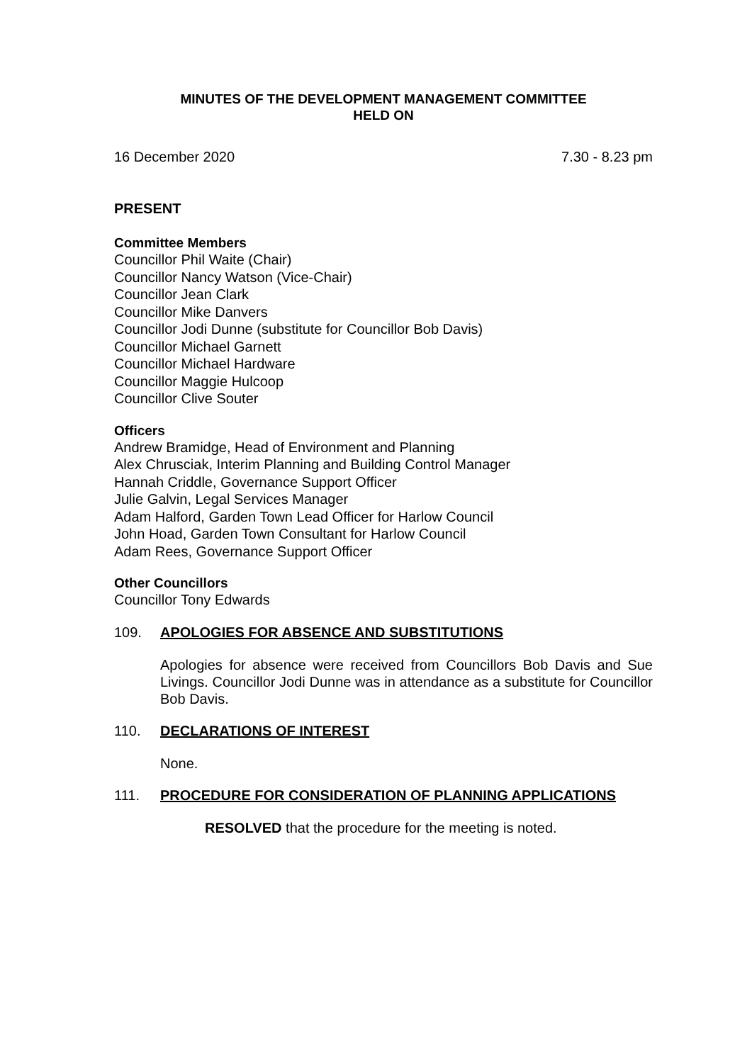MINUTES OF THE DEVELOPMENT MANAGEMENT COMMITTEE
HELD ON
16 December 2020 7.30 - 8.23 pm
PRESENT
Committee Members
Councillor Phil Waite (Chair)
Councillor Nancy Watson (Vice-Chair)
Councillor Jean Clark
Councillor Mike Danvers
Councillor Jodi Dunne (substitute for Councillor Bob Davis)
Councillor Michael Garnett
Councillor Michael Hardware
Councillor Maggie Hulcoop
Councillor Clive Souter
Officers
Andrew Bramidge, Head of Environment and Planning
Alex Chrusciak, Interim Planning and Building Control Manager
Hannah Criddle, Governance Support Officer
Julie Galvin, Legal Services Manager
Adam Halford, Garden Town Lead Officer for Harlow Council
John Hoad, Garden Town Consultant for Harlow Council
Adam Rees, Governance Support Officer
Other Councillors
Councillor Tony Edwards
109. APOLOGIES FOR ABSENCE AND SUBSTITUTIONS
Apologies for absence were received from Councillors Bob Davis and Sue Livings. Councillor Jodi Dunne was in attendance as a substitute for Councillor Bob Davis.
110. DECLARATIONS OF INTEREST
None.
111. PROCEDURE FOR CONSIDERATION OF PLANNING APPLICATIONS
RESOLVED that the procedure for the meeting is noted.